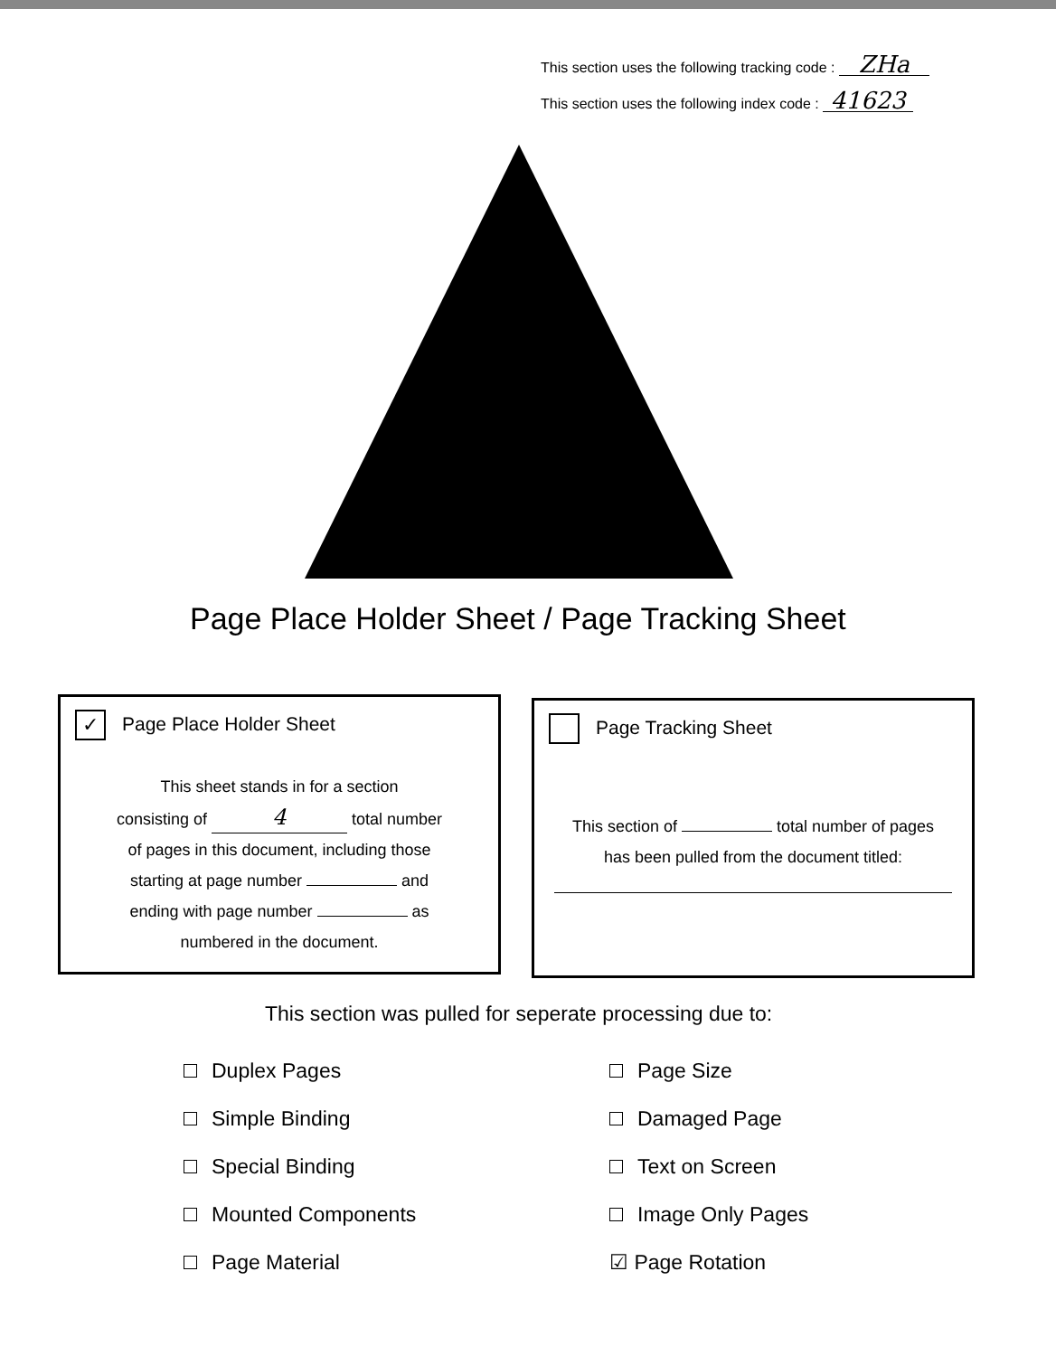This section uses the following tracking code : ZHa
This section uses the following index code : 41623
Page Place Holder Sheet / Page Tracking Sheet
✓ Page Place Holder Sheet
This sheet stands in for a section
consisting of 4 total number
of pages in this document, including those
starting at page number and
ending with page number as
numbered in the document.
Page Tracking Sheet
This section of total number of pages
has been pulled from the document titled:
This section was pulled for seperate processing due to:
Duplex Pages
Simple Binding
Special Binding
Mounted Components
Page Material
Page Size
Damaged Page
Text on Screen
Image Only Pages
☑ Page Rotation